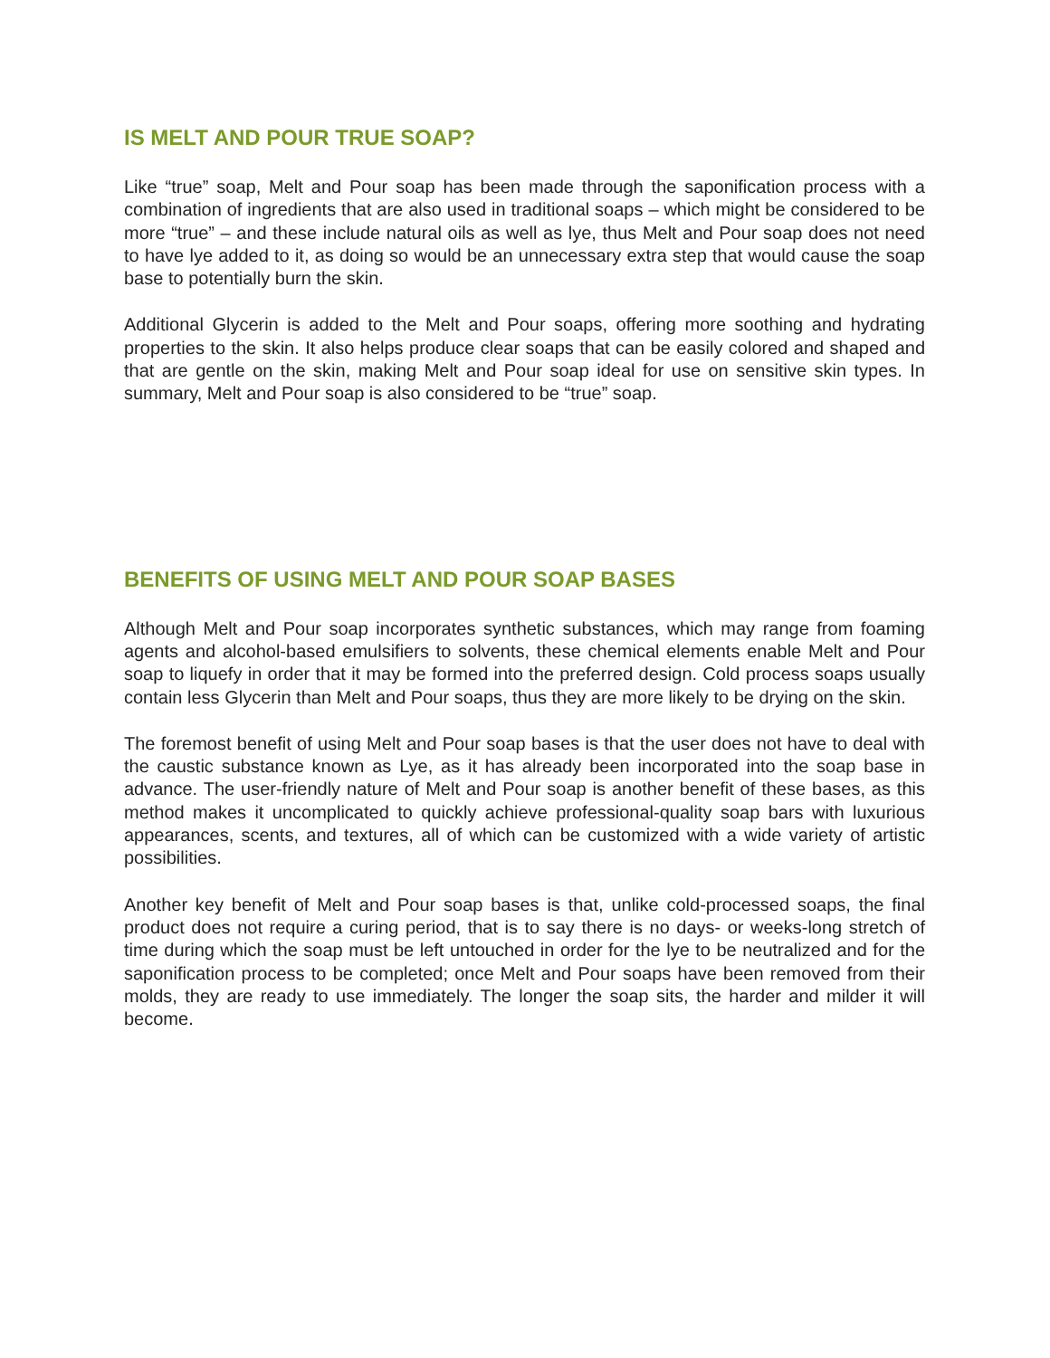IS MELT AND POUR TRUE SOAP?
Like “true” soap, Melt and Pour soap has been made through the saponification process with a combination of ingredients that are also used in traditional soaps – which might be considered to be more “true” – and these include natural oils as well as lye, thus Melt and Pour soap does not need to have lye added to it, as doing so would be an unnecessary extra step that would cause the soap base to potentially burn the skin.
Additional Glycerin is added to the Melt and Pour soaps, offering more soothing and hydrating properties to the skin. It also helps produce clear soaps that can be easily colored and shaped and that are gentle on the skin, making Melt and Pour soap ideal for use on sensitive skin types. In summary, Melt and Pour soap is also considered to be “true” soap.
BENEFITS OF USING MELT AND POUR SOAP BASES
Although Melt and Pour soap incorporates synthetic substances, which may range from foaming agents and alcohol-based emulsifiers to solvents, these chemical elements enable Melt and Pour soap to liquefy in order that it may be formed into the preferred design. Cold process soaps usually contain less Glycerin than Melt and Pour soaps, thus they are more likely to be drying on the skin.
The foremost benefit of using Melt and Pour soap bases is that the user does not have to deal with the caustic substance known as Lye, as it has already been incorporated into the soap base in advance. The user-friendly nature of Melt and Pour soap is another benefit of these bases, as this method makes it uncomplicated to quickly achieve professional-quality soap bars with luxurious appearances, scents, and textures, all of which can be customized with a wide variety of artistic possibilities.
Another key benefit of Melt and Pour soap bases is that, unlike cold-processed soaps, the final product does not require a curing period, that is to say there is no days- or weeks-long stretch of time during which the soap must be left untouched in order for the lye to be neutralized and for the saponification process to be completed; once Melt and Pour soaps have been removed from their molds, they are ready to use immediately. The longer the soap sits, the harder and milder it will become.